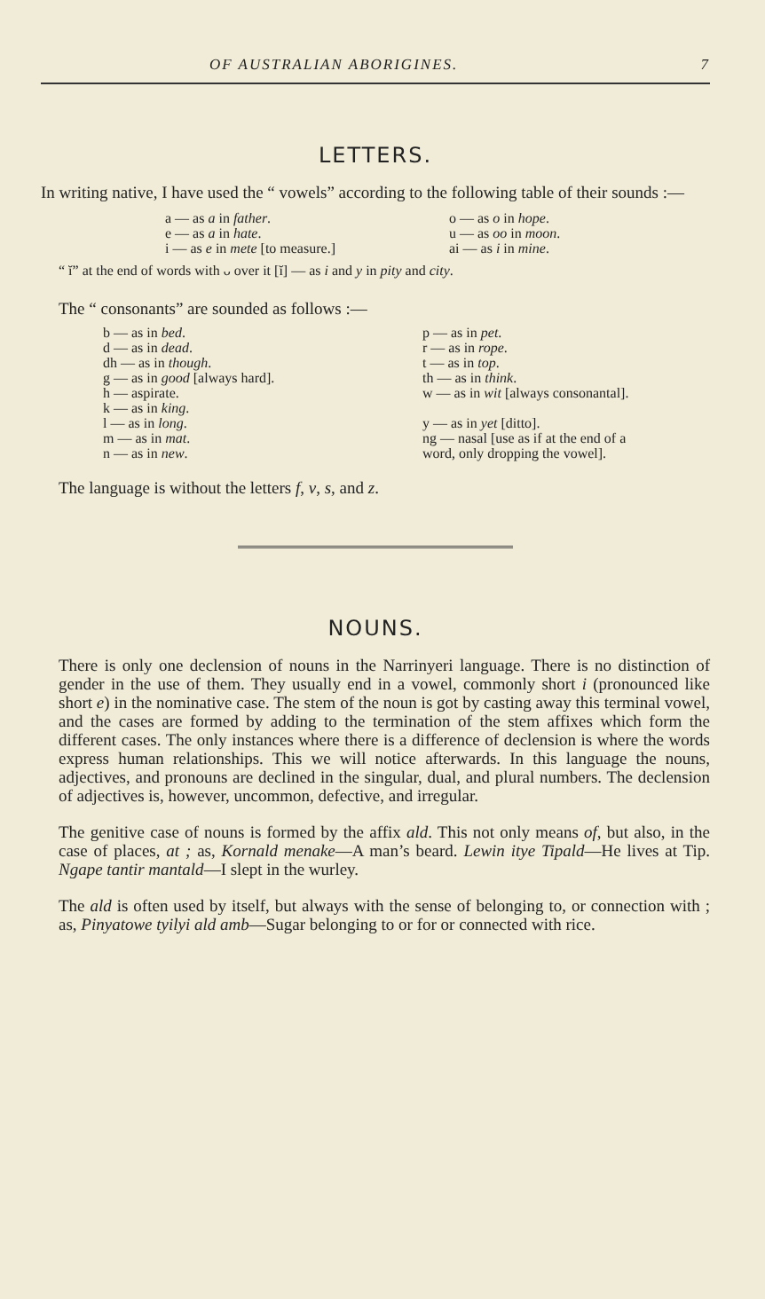OF AUSTRALIAN ABORIGINES. 7
LETTERS.
In writing native, I have used the “ vowels” according to the following table of their sounds :—
| a — as a in father . | o — as o in hope . |
| e — as a in hate . | u — as oo in moon . |
| i — as e in mete [to measure.] | ai — as i in mine . |
“ ĭ” at the end of words with ᴗ over it [ĭ] — as i and y in pity and city.
The “ consonants” are sounded as follows :—
| b — as in bed . | p — as in pet . |
| d — as in dead . | r — as in rope . |
| dh — as in though . | t — as in top . |
| g — as in good [always hard]. | th — as in think . |
| h — aspirate. | w — as in wit [always consonantal]. |
| k — as in king . | |
| l — as in long . | y — as in yet [ditto]. |
| m — as in mat . | ng — nasal [use as if at the end of a |
| n — as in new . | word, only dropping the vowel]. |
The language is without the letters f, v, s, and z.
NOUNS.
There is only one declension of nouns in the Narrinyeri language. There is no distinction of gender in the use of them. They usually end in a vowel, commonly short i (pronounced like short e) in the nominative case. The stem of the noun is got by casting away this terminal vowel, and the cases are formed by adding to the termination of the stem affixes which form the different cases. The only instances where there is a difference of declension is where the words express human relationships. This we will notice afterwards. In this language the nouns, adjectives, and pronouns are declined in the singular, dual, and plural numbers. The declension of adjectives is, however, uncommon, defective, and irregular.
The genitive case of nouns is formed by the affix ald. This not only means of, but also, in the case of places, at ; as, Kornald menake—A man’s beard. Lewin itye Tipald—He lives at Tip. Ngape tantir mantald—I slept in the wurley.
The ald is often used by itself, but always with the sense of belonging to, or connection with ; as, Pinyatowe tyilyi ald amb—Sugar belonging to or for or connected with rice.